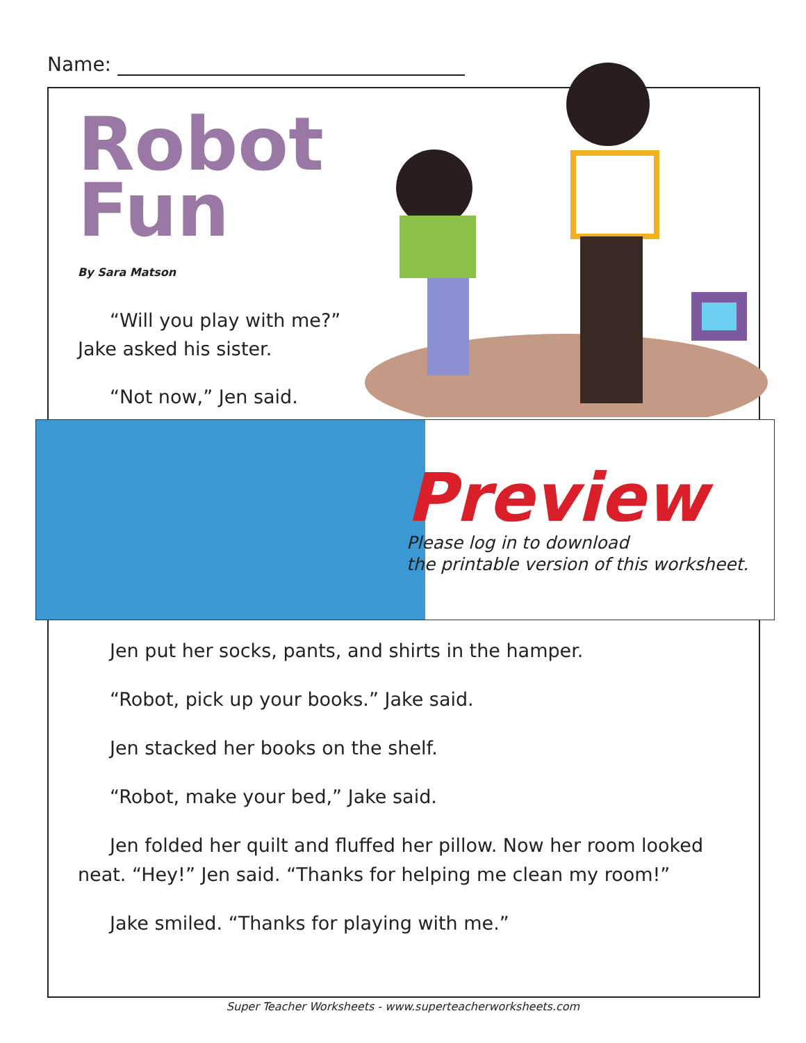Name:
Robot
Fun
By Sara Matson
“Will you play with me?” Jake asked his sister.
“Not now,” Jen said.
Preview
Please log in to download
the printable version of this worksheet.
Jen put her socks, pants, and shirts in the hamper.
“Robot, pick up your books.” Jake said.
Jen stacked her books on the shelf.
“Robot, make your bed,” Jake said.
Jen folded her quilt and fluffed her pillow. Now her room looked neat. “Hey!” Jen said. “Thanks for helping me clean my room!”
Jake smiled. “Thanks for playing with me.”
Super Teacher Worksheets - www.superteacherworksheets.com